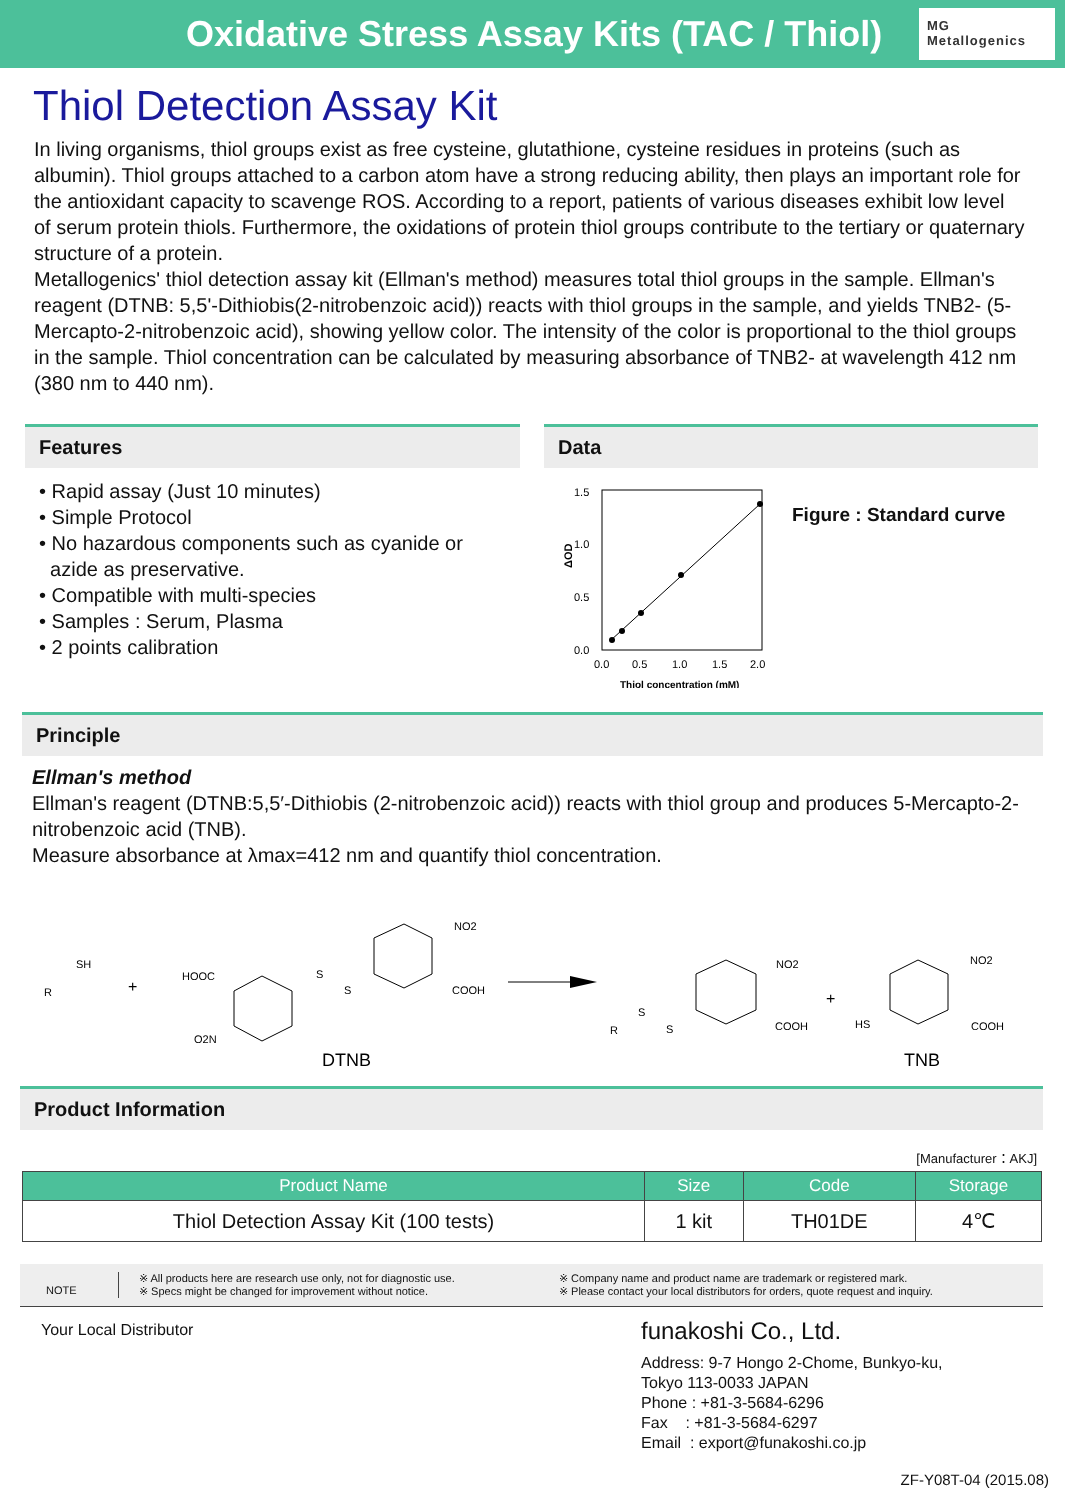Oxidative Stress Assay Kits (TAC / Thiol)
MG
Metallogenics
Thiol Detection Assay Kit
In living organisms, thiol groups exist as free cysteine, glutathione, cysteine residues in proteins (such as albumin). Thiol groups attached to a carbon atom have a strong reducing ability, then plays an important role for the antioxidant capacity to scavenge ROS. According to a report, patients of various diseases exhibit low level of serum protein thiols. Furthermore, the oxidations of protein thiol groups contribute to the tertiary or quaternary structure of a protein.
Metallogenics' thiol detection assay kit (Ellman's method) measures total thiol groups in the sample. Ellman's reagent (DTNB: 5,5'-Dithiobis(2-nitrobenzoic acid)) reacts with thiol groups in the sample, and yields TNB2- (5-Mercapto-2-nitrobenzoic acid), showing yellow color. The intensity of the color is proportional to the thiol groups in the sample. Thiol concentration can be calculated by measuring absorbance of TNB2- at wavelength 412 nm (380 nm to 440 nm).
Features
• Rapid assay (Just 10 minutes)
• Simple Protocol
• No hazardous components such as cyanide or
azide as preservative.
• Compatible with multi-species
• Samples : Serum, Plasma
• 2 points calibration
Data
1.5
1.0
0.5
0.0
ΔOD
0.0
0.5
1.0
1.5
2.0
Thiol concentration (mM)
Figure : Standard curve
Principle
Ellman's method
Ellman's reagent (DTNB:5,5′-Dithiobis (2-nitrobenzoic acid)) reacts with thiol group and produces 5-Mercapto-2-nitrobenzoic acid (TNB).
Measure absorbance at λmax=412 nm and quantify thiol concentration.
SH
R
+
HOOC
O2N
S
S
NO2
COOH
DTNB
R
S
S
NO2
COOH
+
HS
NO2
COOH
TNB
Product Information
[Manufacturer：AKJ]
| Product Name | Size | Code | Storage |
| --- | --- | --- | --- |
| Thiol Detection Assay Kit (100 tests) | 1 kit | TH01DE | 4℃ |
NOTE
※ All products here are research use only, not for diagnostic use.
※ Specs might be changed for improvement without notice.
※ Company name and product name are trademark or registered mark.
※ Please contact your local distributors for orders, quote request and inquiry.
Your Local Distributor
funakoshi Co., Ltd.
Address: 9-7 Hongo 2-Chome, Bunkyo-ku,
Tokyo 113-0033 JAPAN
Phone : +81-3-5684-6296
Fax : +81-3-5684-6297
Email : export@funakoshi.co.jp
ZF-Y08T-04 (2015.08)